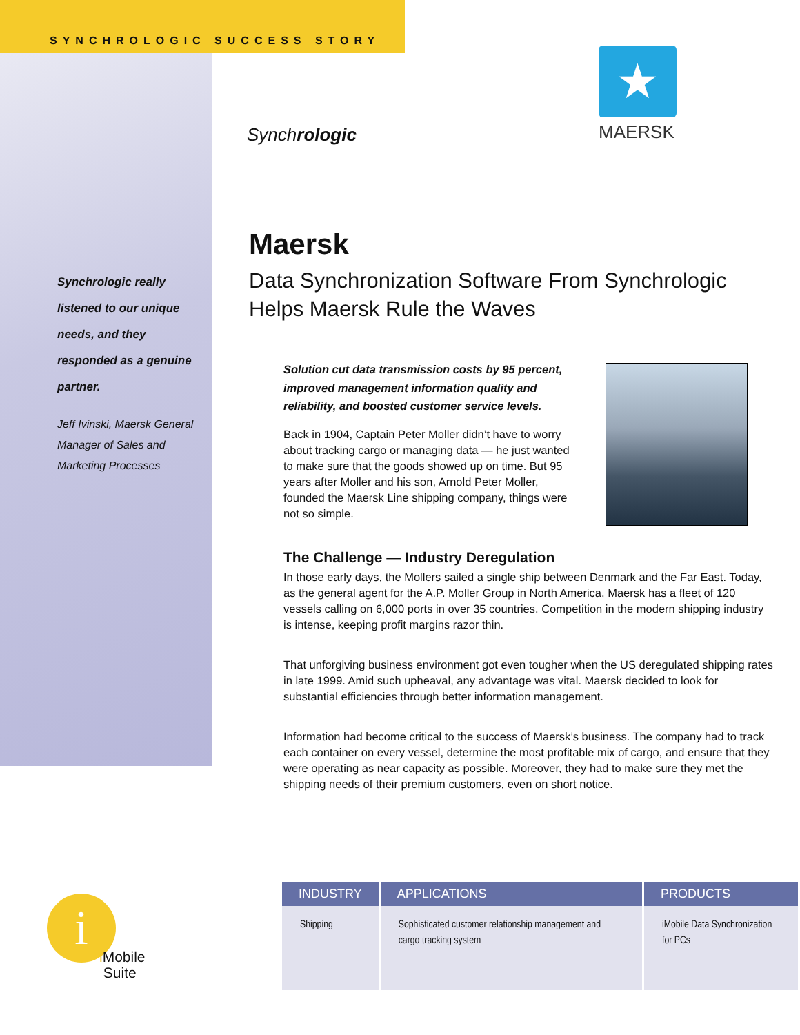SYNCHROLOGIC SUCCESS STORY
Synchrologic
★
MAERSK
Synchrologic really listened to our unique needs, and they responded as a genuine partner.
Jeff Ivinski, Maersk General Manager of Sales and Marketing Processes
Maersk
Data Synchronization Software From Synchrologic Helps Maersk Rule the Waves
Solution cut data transmission costs by 95 percent, improved management information quality and reliability, and boosted customer service levels.
Back in 1904, Captain Peter Moller didn’t have to worry about tracking cargo or managing data — he just wanted to make sure that the goods showed up on time. But 95 years after Moller and his son, Arnold Peter Moller, founded the Maersk Line shipping company, things were not so simple.
The Challenge — Industry Deregulation
In those early days, the Mollers sailed a single ship between Denmark and the Far East. Today, as the general agent for the A.P. Moller Group in North America, Maersk has a fleet of 120 vessels calling on 6,000 ports in over 35 countries. Competition in the modern shipping industry is intense, keeping profit margins razor thin.
That unforgiving business environment got even tougher when the US deregulated shipping rates in late 1999. Amid such upheaval, any advantage was vital. Maersk decided to look for substantial efficiencies through better information management.
Information had become critical to the success of Maersk’s business. The company had to track each container on every vessel, determine the most profitable mix of cargo, and ensure that they were operating as near capacity as possible. Moreover, they had to make sure they met the shipping needs of their premium customers, even on short notice.
| INDUSTRY | APPLICATIONS | PRODUCTS |
| --- | --- | --- |
| Shipping | Sophisticated customer relationship management and cargo tracking system | iMobile Data Synchronization for PCs |
i
i Mobile
Suite